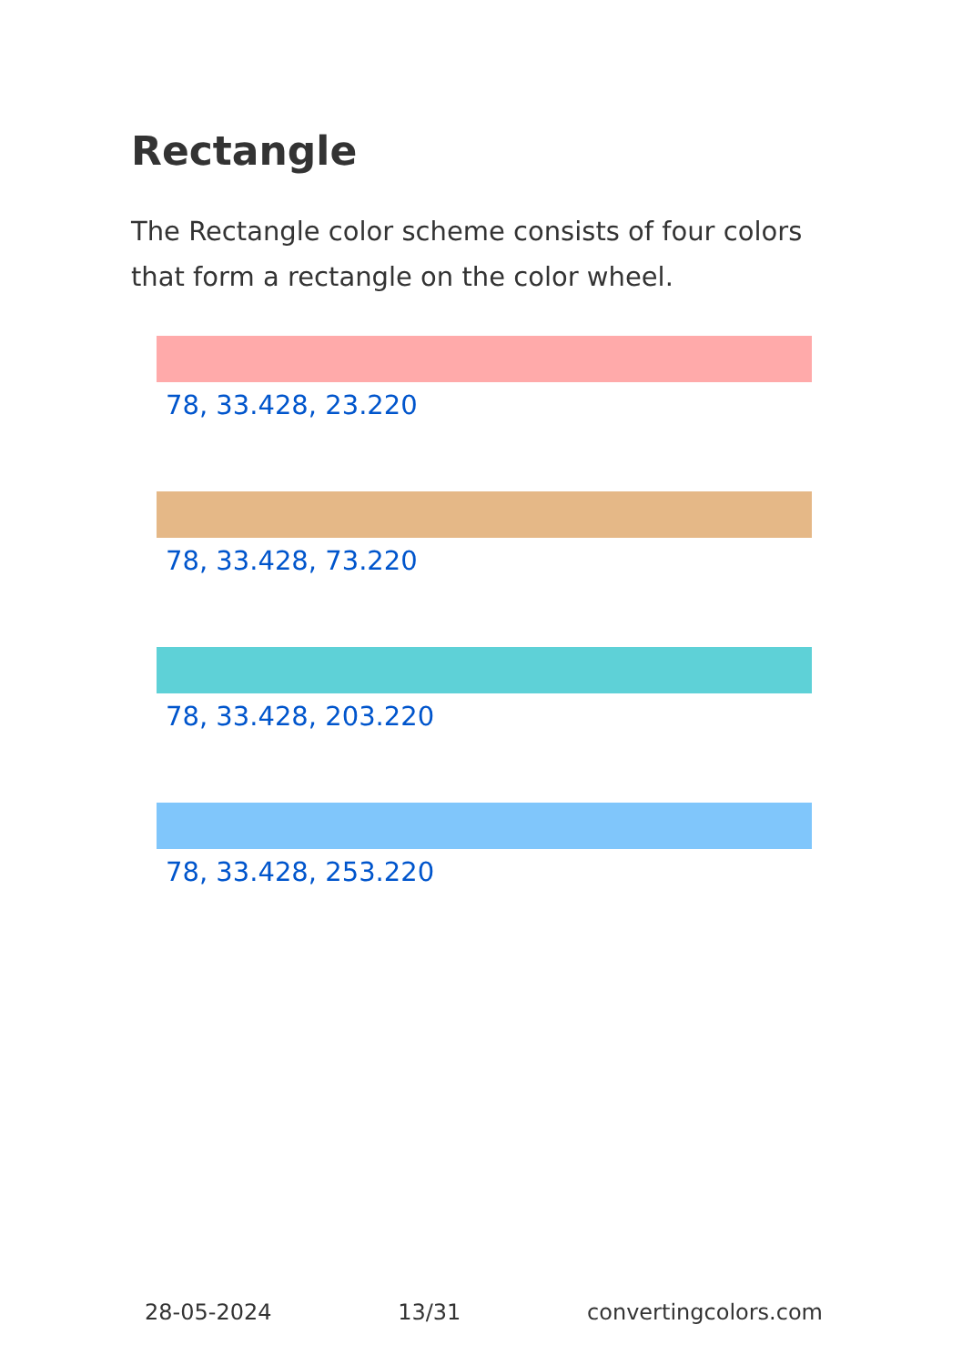Rectangle
The Rectangle color scheme consists of four colors that form a rectangle on the color wheel.
78, 33.428, 23.220
78, 33.428, 73.220
78, 33.428, 203.220
78, 33.428, 253.220
28-05-2024 13/31 convertingcolors.com